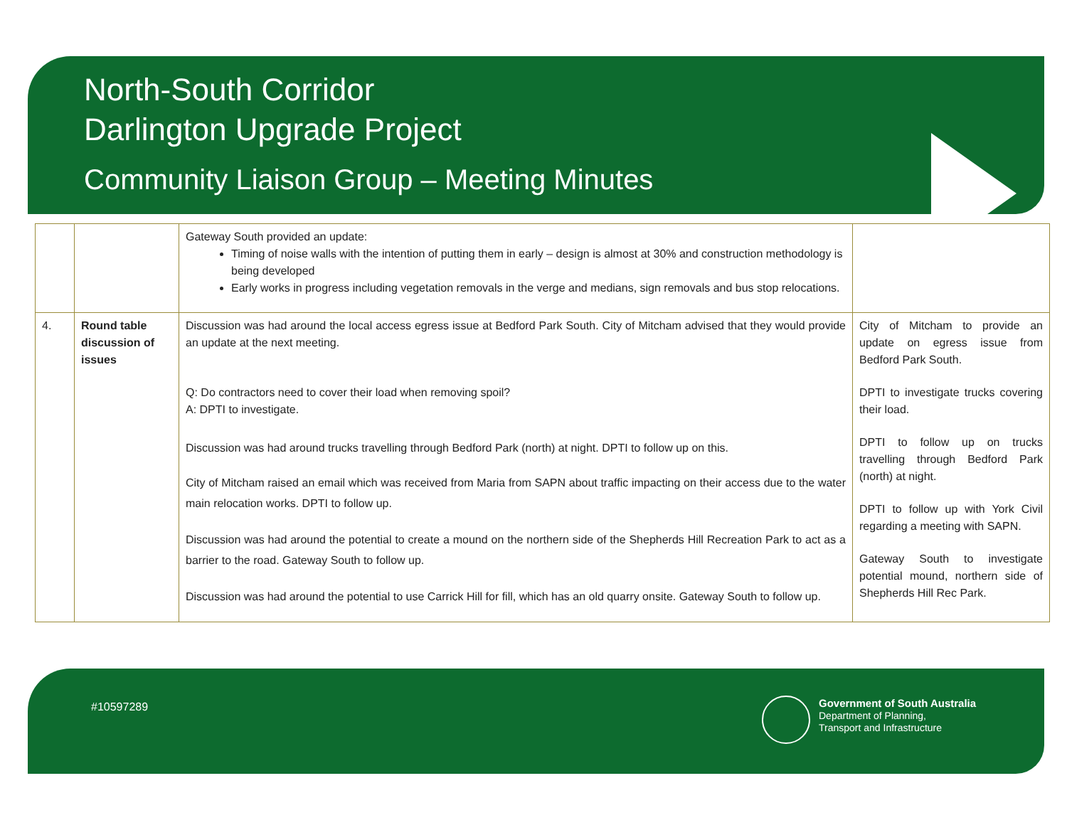North-South Corridor
Darlington Upgrade Project
Community Liaison Group – Meeting Minutes
| | | Gateway South provided an update: Timing of noise walls with the intention of putting them in early – design is almost at 30% and construction methodology is being developed Early works in progress including vegetation removals in the verge and medians, sign removals and bus stop relocations. | |
| 4. | Round table discussion of issues | Discussion was had around the local access egress issue at Bedford Park South. City of Mitcham advised that they would provide an update at the next meeting. Q: Do contractors need to cover their load when removing spoil? A: DPTI to investigate. Discussion was had around trucks travelling through Bedford Park (north) at night. DPTI to follow up on this. City of Mitcham raised an email which was received from Maria from SAPN about traffic impacting on their access due to the water main relocation works. DPTI to follow up. Discussion was had around the potential to create a mound on the northern side of the Shepherds Hill Recreation Park to act as a barrier to the road. Gateway South to follow up. Discussion was had around the potential to use Carrick Hill for fill, which has an old quarry onsite. Gateway South to follow up. | City of Mitcham to provide an update on egress issue from Bedford Park South. DPTI to investigate trucks covering their load. DPTI to follow up on trucks travelling through Bedford Park (north) at night. DPTI to follow up with York Civil regarding a meeting with SAPN. Gateway South to investigate potential mound, northern side of Shepherds Hill Rec Park. |
#10597289
Government of South Australia
Department of Planning,
Transport and Infrastructure